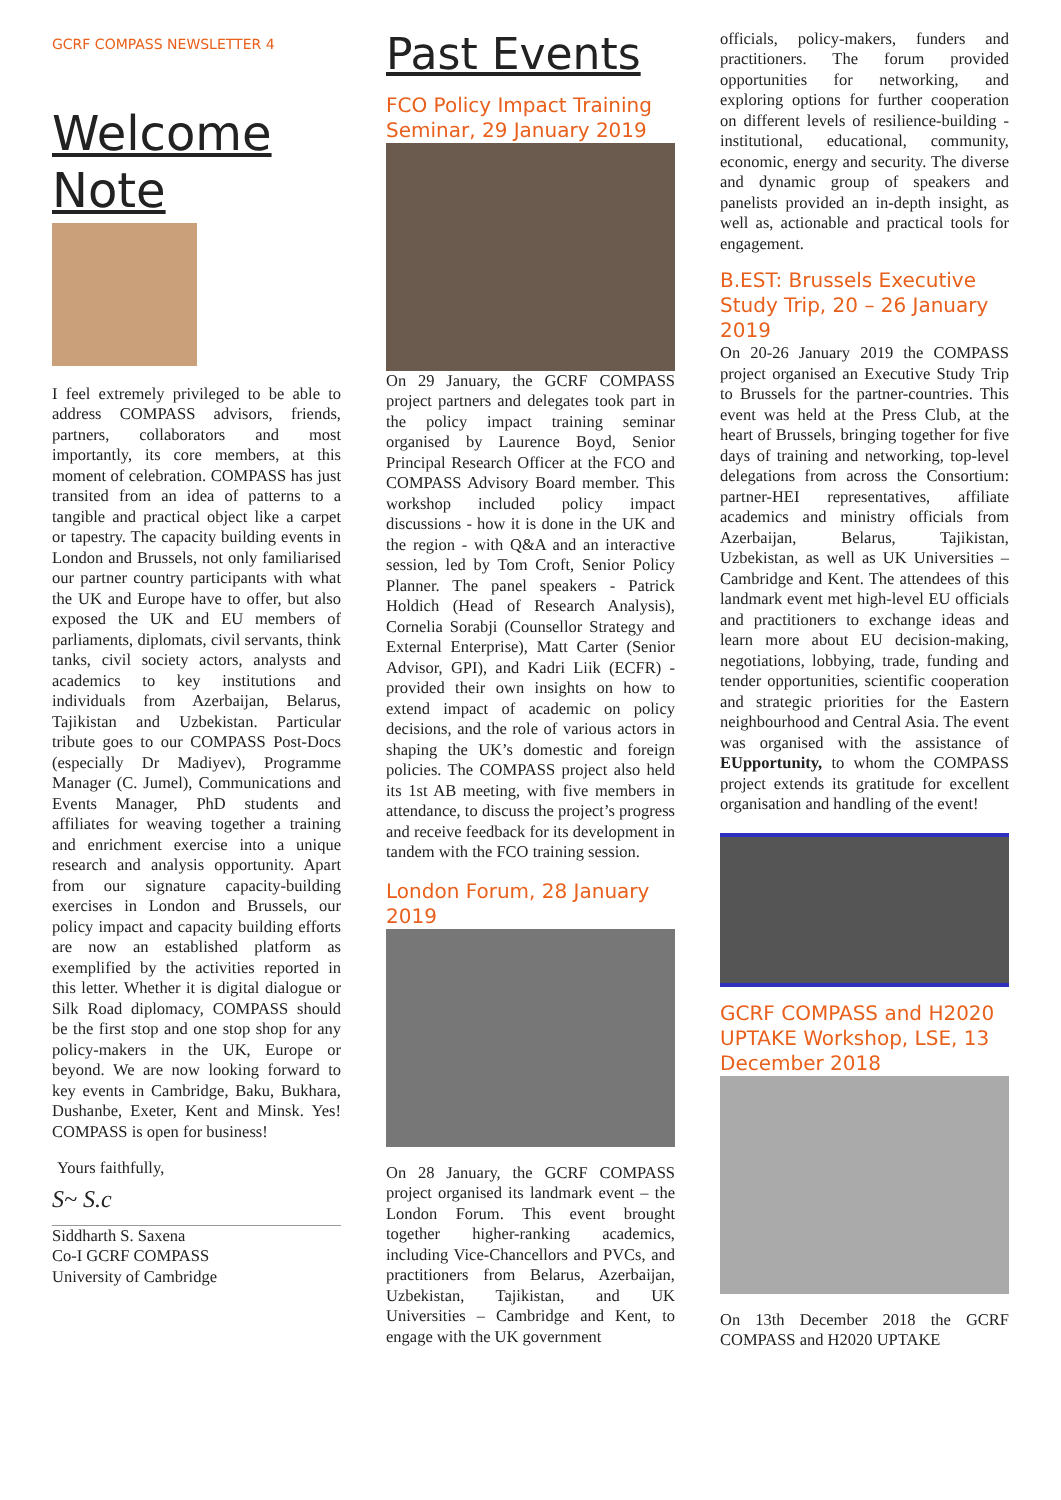GCRF COMPASS NEWSLETTER 4
Welcome Note
I feel extremely privileged to be able to address COMPASS advisors, friends, partners, collaborators and most importantly, its core members, at this moment of celebration. COMPASS has just transited from an idea of patterns to a tangible and practical object like a carpet or tapestry. The capacity building events in London and Brussels, not only familiarised our partner country participants with what the UK and Europe have to offer, but also exposed the UK and EU members of parliaments, diplomats, civil servants, think tanks, civil society actors, analysts and academics to key institutions and individuals from Azerbaijan, Belarus, Tajikistan and Uzbekistan. Particular tribute goes to our COMPASS Post-Docs (especially Dr Madiyev), Programme Manager (C. Jumel), Communications and Events Manager, PhD students and affiliates for weaving together a training and enrichment exercise into a unique research and analysis opportunity. Apart from our signature capacity-building exercises in London and Brussels, our policy impact and capacity building efforts are now an established platform as exemplified by the activities reported in this letter. Whether it is digital dialogue or Silk Road diplomacy, COMPASS should be the first stop and one stop shop for any policy-makers in the UK, Europe or beyond. We are now looking forward to key events in Cambridge, Baku, Bukhara, Dushanbe, Exeter, Kent and Minsk. Yes! COMPASS is open for business!
Yours faithfully,
S~ S.c
Siddharth S. Saxena
Co-I GCRF COMPASS
University of Cambridge
Past Events
FCO Policy Impact Training Seminar, 29 January 2019
On 29 January, the GCRF COMPASS project partners and delegates took part in the policy impact training seminar organised by Laurence Boyd, Senior Principal Research Officer at the FCO and COMPASS Advisory Board member. This workshop included policy impact discussions - how it is done in the UK and the region - with Q&A and an interactive session, led by Tom Croft, Senior Policy Planner. The panel speakers - Patrick Holdich (Head of Research Analysis), Cornelia Sorabji (Counsellor Strategy and External Enterprise), Matt Carter (Senior Advisor, GPI), and Kadri Liik (ECFR) - provided their own insights on how to extend impact of academic on policy decisions, and the role of various actors in shaping the UK’s domestic and foreign policies. The COMPASS project also held its 1st AB meeting, with five members in attendance, to discuss the project’s progress and receive feedback for its development in tandem with the FCO training session.
London Forum, 28 January 2019
On 28 January, the GCRF COMPASS project organised its landmark event – the London Forum. This event brought together higher-ranking academics, including Vice-Chancellors and PVCs, and practitioners from Belarus, Azerbaijan, Uzbekistan, Tajikistan, and UK Universities – Cambridge and Kent, to engage with the UK government
officials, policy-makers, funders and practitioners. The forum provided opportunities for networking, and exploring options for further cooperation on different levels of resilience-building - institutional, educational, community, economic, energy and security. The diverse and dynamic group of speakers and panelists provided an in-depth insight, as well as, actionable and practical tools for engagement.
B.EST: Brussels Executive Study Trip, 20 – 26 January 2019
On 20-26 January 2019 the COMPASS project organised an Executive Study Trip to Brussels for the partner-countries. This event was held at the Press Club, at the heart of Brussels, bringing together for five days of training and networking, top-level delegations from across the Consortium: partner-HEI representatives, affiliate academics and ministry officials from Azerbaijan, Belarus, Tajikistan, Uzbekistan, as well as UK Universities – Cambridge and Kent. The attendees of this landmark event met high-level EU officials and practitioners to exchange ideas and learn more about EU decision-making, negotiations, lobbying, trade, funding and tender opportunities, scientific cooperation and strategic priorities for the Eastern neighbourhood and Central Asia. The event was organised with the assistance of EUpportunity, to whom the COMPASS project extends its gratitude for excellent organisation and handling of the event!
GCRF COMPASS and H2020 UPTAKE Workshop, LSE, 13 December 2018
On 13th December 2018 the GCRF COMPASS and H2020 UPTAKE